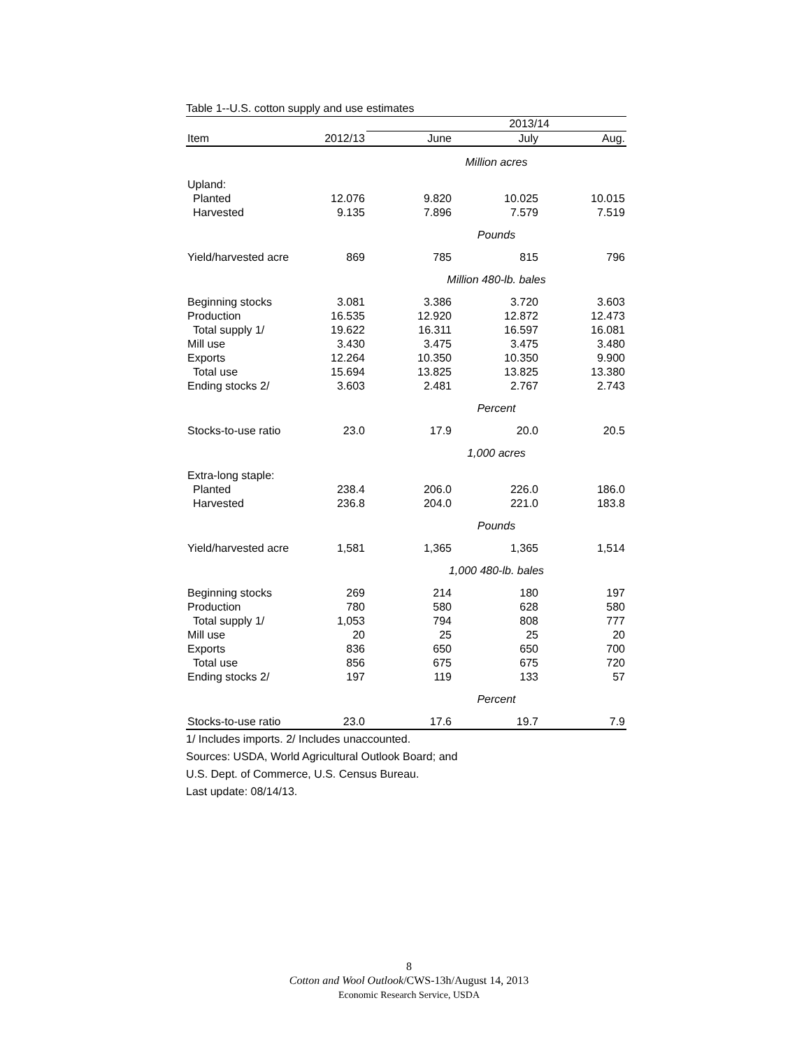Table 1--U.S. cotton supply and use estimates
| | | 2013/14 | | |
| --- | --- | --- | --- | --- |
| Item | 2012/13 | June | July | Aug. |
| | | Million acres | | |
| Upland: | | | | |
| Planted | 12.076 | 9.820 | 10.025 | 10.015 |
| Harvested | 9.135 | 7.896 | 7.579 | 7.519 |
| | | Pounds | | |
| Yield/harvested acre | 869 | 785 | 815 | 796 |
| | | Million 480-lb. bales | | |
| Beginning stocks | 3.081 | 3.386 | 3.720 | 3.603 |
| Production | 16.535 | 12.920 | 12.872 | 12.473 |
| Total supply 1/ | 19.622 | 16.311 | 16.597 | 16.081 |
| Mill use | 3.430 | 3.475 | 3.475 | 3.480 |
| Exports | 12.264 | 10.350 | 10.350 | 9.900 |
| Total use | 15.694 | 13.825 | 13.825 | 13.380 |
| Ending stocks 2/ | 3.603 | 2.481 | 2.767 | 2.743 |
| | | Percent | | |
| Stocks-to-use ratio | 23.0 | 17.9 | 20.0 | 20.5 |
| | | 1,000 acres | | |
| Extra-long staple: | | | | |
| Planted | 238.4 | 206.0 | 226.0 | 186.0 |
| Harvested | 236.8 | 204.0 | 221.0 | 183.8 |
| | | Pounds | | |
| Yield/harvested acre | 1,581 | 1,365 | 1,365 | 1,514 |
| | | 1,000 480-lb. bales | | |
| Beginning stocks | 269 | 214 | 180 | 197 |
| Production | 780 | 580 | 628 | 580 |
| Total supply 1/ | 1,053 | 794 | 808 | 777 |
| Mill use | 20 | 25 | 25 | 20 |
| Exports | 836 | 650 | 650 | 700 |
| Total use | 856 | 675 | 675 | 720 |
| Ending stocks 2/ | 197 | 119 | 133 | 57 |
| | | Percent | | |
| Stocks-to-use ratio | 23.0 | 17.6 | 19.7 | 7.9 |
1/ Includes imports. 2/ Includes unaccounted.
Sources: USDA, World Agricultural Outlook Board; and
U.S. Dept. of Commerce, U.S. Census Bureau.
Last update: 08/14/13.
8
Cotton and Wool Outlook/CWS-13h/August 14, 2013
Economic Research Service, USDA